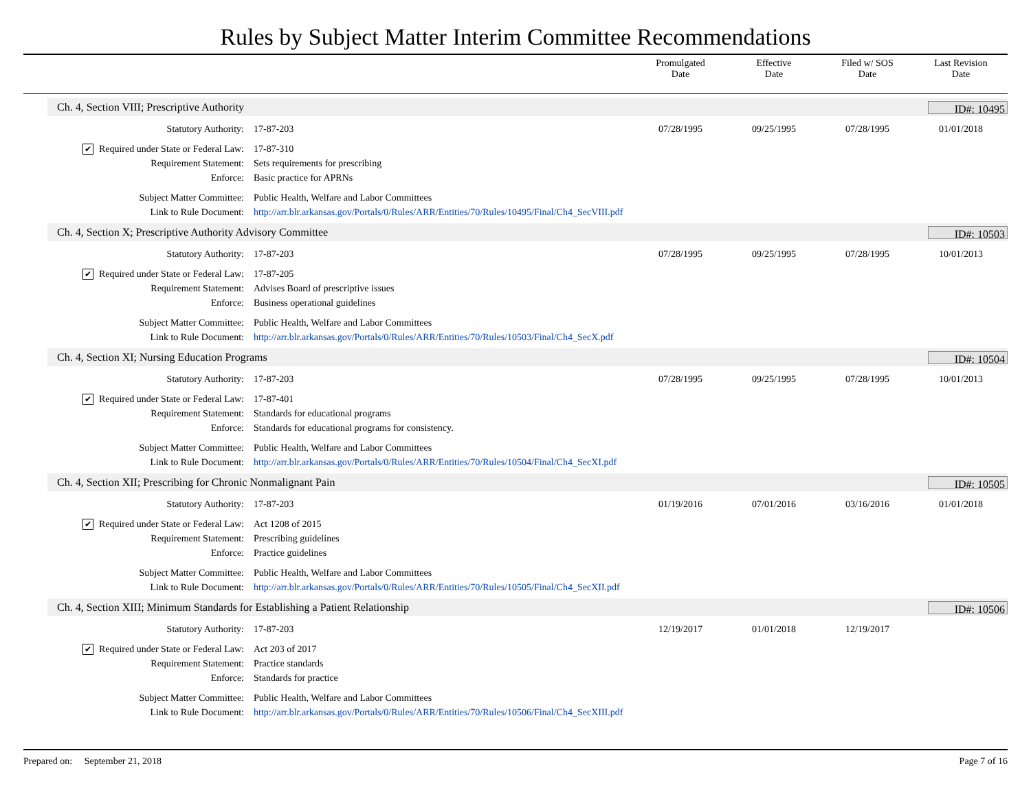Rules by Subject Matter Interim Committee Recommendations
Promulgated
Date
Effective
Date
Filed w/ SOS
Date
Last Revision
Date
Ch. 4, Section VIII; Prescriptive Authority ID#: 10495
Statutory Authority: 17-87-203 07/28/1995 09/25/1995 07/28/1995 01/01/2018
✔ Required under State or Federal Law: 17-87-310
Requirement Statement: Sets requirements for prescribing
Enforce: Basic practice for APRNs
Subject Matter Committee: Public Health, Welfare and Labor Committees
Link to Rule Document: http://arr.blr.arkansas.gov/Portals/0/Rules/ARR/Entities/70/Rules/10495/Final/Ch4_SecVIII.pdf
Ch. 4, Section X; Prescriptive Authority Advisory Committee ID#: 10503
Statutory Authority: 17-87-203 07/28/1995 09/25/1995 07/28/1995 10/01/2013
✔ Required under State or Federal Law: 17-87-205
Requirement Statement: Advises Board of prescriptive issues
Enforce: Business operational guidelines
Subject Matter Committee: Public Health, Welfare and Labor Committees
Link to Rule Document: http://arr.blr.arkansas.gov/Portals/0/Rules/ARR/Entities/70/Rules/10503/Final/Ch4_SecX.pdf
Ch. 4, Section XI; Nursing Education Programs ID#: 10504
Statutory Authority: 17-87-203 07/28/1995 09/25/1995 07/28/1995 10/01/2013
✔ Required under State or Federal Law: 17-87-401
Requirement Statement: Standards for educational programs
Enforce: Standards for educational programs for consistency.
Subject Matter Committee: Public Health, Welfare and Labor Committees
Link to Rule Document: http://arr.blr.arkansas.gov/Portals/0/Rules/ARR/Entities/70/Rules/10504/Final/Ch4_SecXI.pdf
Ch. 4, Section XII; Prescribing for Chronic Nonmalignant Pain ID#: 10505
Statutory Authority: 17-87-203 01/19/2016 07/01/2016 03/16/2016 01/01/2018
✔ Required under State or Federal Law: Act 1208 of 2015
Requirement Statement: Prescribing guidelines
Enforce: Practice guidelines
Subject Matter Committee: Public Health, Welfare and Labor Committees
Link to Rule Document: http://arr.blr.arkansas.gov/Portals/0/Rules/ARR/Entities/70/Rules/10505/Final/Ch4_SecXII.pdf
Ch. 4, Section XIII; Minimum Standards for Establishing a Patient Relationship ID#: 10506
Statutory Authority: 17-87-203 12/19/2017 01/01/2018 12/19/2017
✔ Required under State or Federal Law: Act 203 of 2017
Requirement Statement: Practice standards
Enforce: Standards for practice
Subject Matter Committee: Public Health, Welfare and Labor Committees
Link to Rule Document: http://arr.blr.arkansas.gov/Portals/0/Rules/ARR/Entities/70/Rules/10506/Final/Ch4_SecXIII.pdf
Prepared on: September 21, 2018 Page 7 of 16